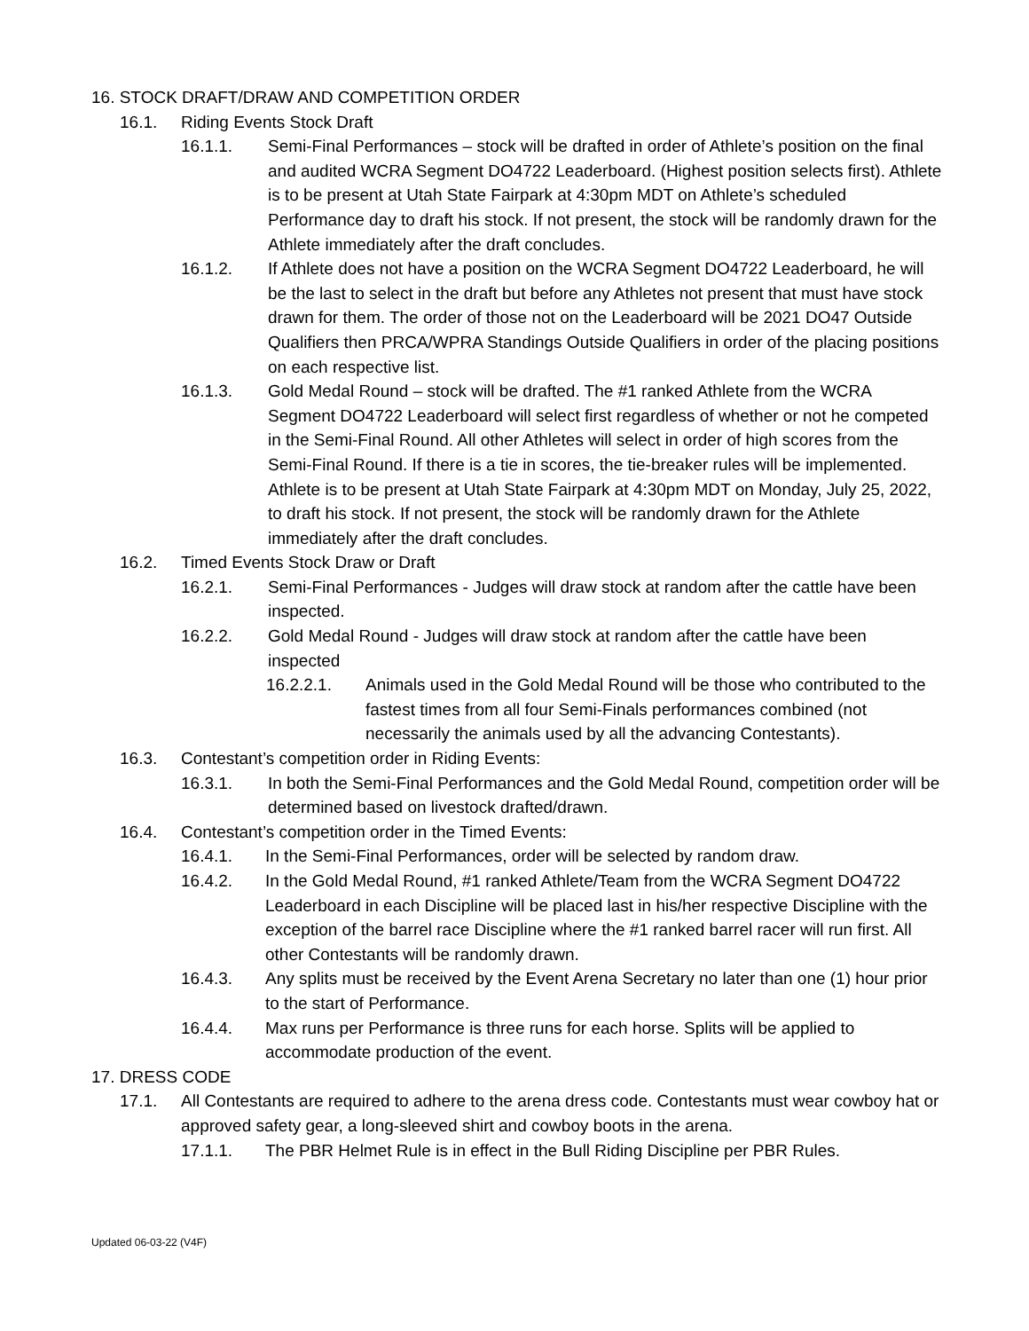16. STOCK DRAFT/DRAW AND COMPETITION ORDER
16.1. Riding Events Stock Draft
16.1.1. Semi-Final Performances – stock will be drafted in order of Athlete’s position on the final and audited WCRA Segment DO4722 Leaderboard. (Highest position selects first). Athlete is to be present at Utah State Fairpark at 4:30pm MDT on Athlete’s scheduled Performance day to draft his stock. If not present, the stock will be randomly drawn for the Athlete immediately after the draft concludes.
16.1.2. If Athlete does not have a position on the WCRA Segment DO4722 Leaderboard, he will be the last to select in the draft but before any Athletes not present that must have stock drawn for them. The order of those not on the Leaderboard will be 2021 DO47 Outside Qualifiers then PRCA/WPRA Standings Outside Qualifiers in order of the placing positions on each respective list.
16.1.3. Gold Medal Round – stock will be drafted. The #1 ranked Athlete from the WCRA Segment DO4722 Leaderboard will select first regardless of whether or not he competed in the Semi-Final Round. All other Athletes will select in order of high scores from the Semi-Final Round. If there is a tie in scores, the tie-breaker rules will be implemented. Athlete is to be present at Utah State Fairpark at 4:30pm MDT on Monday, July 25, 2022, to draft his stock. If not present, the stock will be randomly drawn for the Athlete immediately after the draft concludes.
16.2. Timed Events Stock Draw or Draft
16.2.1. Semi-Final Performances - Judges will draw stock at random after the cattle have been inspected.
16.2.2. Gold Medal Round - Judges will draw stock at random after the cattle have been inspected
16.2.2.1. Animals used in the Gold Medal Round will be those who contributed to the fastest times from all four Semi-Finals performances combined (not necessarily the animals used by all the advancing Contestants).
16.3. Contestant’s competition order in Riding Events:
16.3.1. In both the Semi-Final Performances and the Gold Medal Round, competition order will be determined based on livestock drafted/drawn.
16.4. Contestant’s competition order in the Timed Events:
16.4.1. In the Semi-Final Performances, order will be selected by random draw.
16.4.2. In the Gold Medal Round, #1 ranked Athlete/Team from the WCRA Segment DO4722 Leaderboard in each Discipline will be placed last in his/her respective Discipline with the exception of the barrel race Discipline where the #1 ranked barrel racer will run first. All other Contestants will be randomly drawn.
16.4.3. Any splits must be received by the Event Arena Secretary no later than one (1) hour prior to the start of Performance.
16.4.4. Max runs per Performance is three runs for each horse. Splits will be applied to accommodate production of the event.
17. DRESS CODE
17.1. All Contestants are required to adhere to the arena dress code. Contestants must wear cowboy hat or approved safety gear, a long-sleeved shirt and cowboy boots in the arena.
17.1.1. The PBR Helmet Rule is in effect in the Bull Riding Discipline per PBR Rules.
Updated 06-03-22 (V4F)